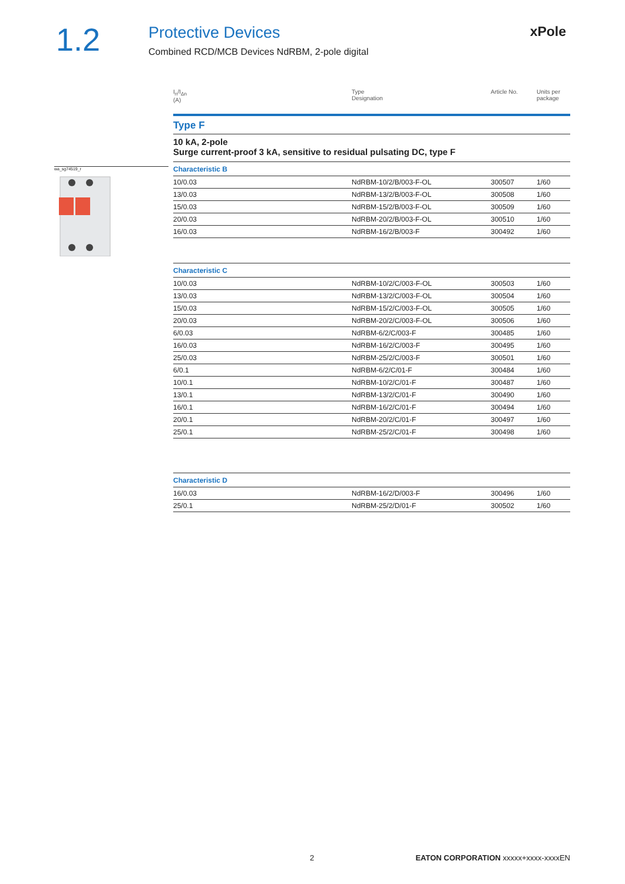1.2
Protective Devices
Combined RCD/MCB Devices NdRBM, 2-pole digital
xPole
wa_sg74519_r
| I<sub>n</sub>/I<sub>Δn</sub> (A) | Type Designation | Article No. | Units per package |
| --- | --- | --- | --- |
Type F
10 kA, 2-pole
Surge current-proof 3 kA, sensitive to residual pulsating DC, type F
Characteristic B
| 10/0.03 | NdRBM-10/2/B/003-F-OL | 300507 | 1/60 |
| 13/0.03 | NdRBM-13/2/B/003-F-OL | 300508 | 1/60 |
| 15/0.03 | NdRBM-15/2/B/003-F-OL | 300509 | 1/60 |
| 20/0.03 | NdRBM-20/2/B/003-F-OL | 300510 | 1/60 |
| 16/0.03 | NdRBM-16/2/B/003-F | 300492 | 1/60 |
Characteristic C
| 10/0.03 | NdRBM-10/2/C/003-F-OL | 300503 | 1/60 |
| 13/0.03 | NdRBM-13/2/C/003-F-OL | 300504 | 1/60 |
| 15/0.03 | NdRBM-15/2/C/003-F-OL | 300505 | 1/60 |
| 20/0.03 | NdRBM-20/2/C/003-F-OL | 300506 | 1/60 |
| 6/0.03 | NdRBM-6/2/C/003-F | 300485 | 1/60 |
| 16/0.03 | NdRBM-16/2/C/003-F | 300495 | 1/60 |
| 25/0.03 | NdRBM-25/2/C/003-F | 300501 | 1/60 |
| 6/0.1 | NdRBM-6/2/C/01-F | 300484 | 1/60 |
| 10/0.1 | NdRBM-10/2/C/01-F | 300487 | 1/60 |
| 13/0.1 | NdRBM-13/2/C/01-F | 300490 | 1/60 |
| 16/0.1 | NdRBM-16/2/C/01-F | 300494 | 1/60 |
| 20/0.1 | NdRBM-20/2/C/01-F | 300497 | 1/60 |
| 25/0.1 | NdRBM-25/2/C/01-F | 300498 | 1/60 |
Characteristic D
| 16/0.03 | NdRBM-16/2/D/003-F | 300496 | 1/60 |
| 25/0.1 | NdRBM-25/2/D/01-F | 300502 | 1/60 |
2 EATON CORPORATION xxxxx+xxxx-xxxxEN